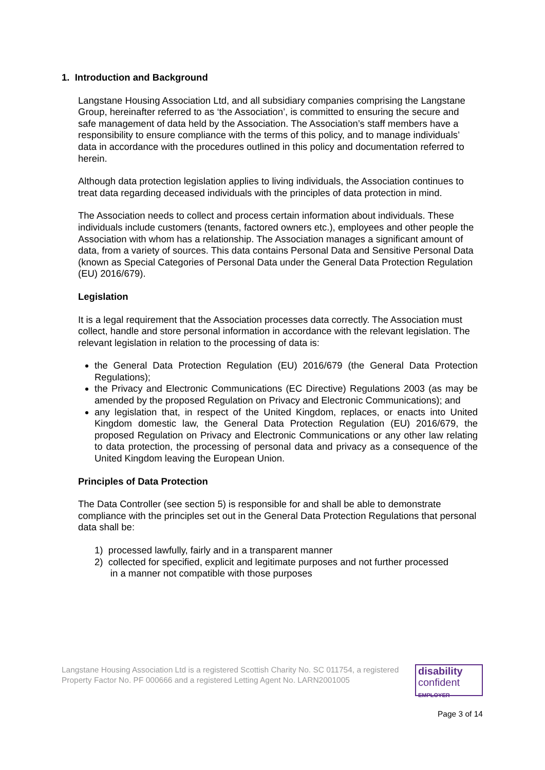1. Introduction and Background
Langstane Housing Association Ltd, and all subsidiary companies comprising the Langstane Group, hereinafter referred to as ‘the Association’, is committed to ensuring the secure and safe management of data held by the Association. The Association’s staff members have a responsibility to ensure compliance with the terms of this policy, and to manage individuals’ data in accordance with the procedures outlined in this policy and documentation referred to herein.
Although data protection legislation applies to living individuals, the Association continues to treat data regarding deceased individuals with the principles of data protection in mind.
The Association needs to collect and process certain information about individuals. These individuals include customers (tenants, factored owners etc.), employees and other people the Association with whom has a relationship. The Association manages a significant amount of data, from a variety of sources. This data contains Personal Data and Sensitive Personal Data (known as Special Categories of Personal Data under the General Data Protection Regulation (EU) 2016/679).
Legislation
It is a legal requirement that the Association processes data correctly. The Association must collect, handle and store personal information in accordance with the relevant legislation. The relevant legislation in relation to the processing of data is:
the General Data Protection Regulation (EU) 2016/679 (the General Data Protection Regulations);
the Privacy and Electronic Communications (EC Directive) Regulations 2003 (as may be amended by the proposed Regulation on Privacy and Electronic Communications); and
any legislation that, in respect of the United Kingdom, replaces, or enacts into United Kingdom domestic law, the General Data Protection Regulation (EU) 2016/679, the proposed Regulation on Privacy and Electronic Communications or any other law relating to data protection, the processing of personal data and privacy as a consequence of the United Kingdom leaving the European Union.
Principles of Data Protection
The Data Controller (see section 5) is responsible for and shall be able to demonstrate compliance with the principles set out in the General Data Protection Regulations that personal data shall be:
1) processed lawfully, fairly and in a transparent manner
2) collected for specified, explicit and legitimate purposes and not further processed
in a manner not compatible with those purposes
Langstane Housing Association Ltd is a registered Scottish Charity No. SC 011754, a registered Property Factor No. PF 000666 and a registered Letting Agent No. LARN2001005
disability
confident
EMPLOYER
Page 3 of 14